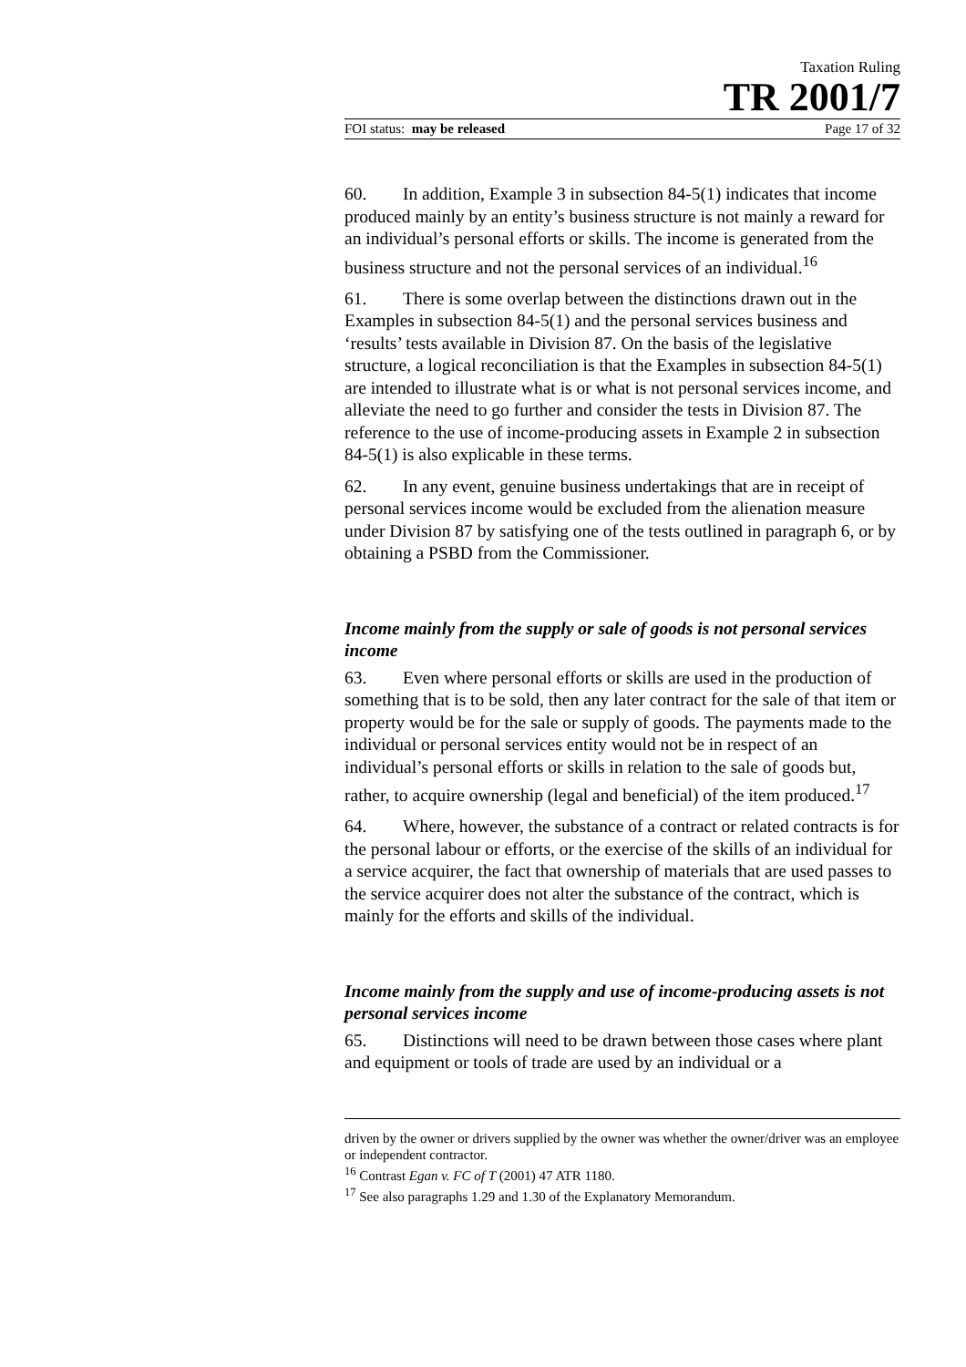Taxation Ruling
TR 2001/7
FOI status: may be released Page 17 of 32
60. In addition, Example 3 in subsection 84-5(1) indicates that income produced mainly by an entity’s business structure is not mainly a reward for an individual’s personal efforts or skills. The income is generated from the business structure and not the personal services of an individual.<sup>16</sup>
61. There is some overlap between the distinctions drawn out in the Examples in subsection 84-5(1) and the personal services business and ‘results’ tests available in Division 87. On the basis of the legislative structure, a logical reconciliation is that the Examples in subsection 84-5(1) are intended to illustrate what is or what is not personal services income, and alleviate the need to go further and consider the tests in Division 87. The reference to the use of income-producing assets in Example 2 in subsection 84-5(1) is also explicable in these terms.
62. In any event, genuine business undertakings that are in receipt of personal services income would be excluded from the alienation measure under Division 87 by satisfying one of the tests outlined in paragraph 6, or by obtaining a PSBD from the Commissioner.
Income mainly from the supply or sale of goods is not personal services income
63. Even where personal efforts or skills are used in the production of something that is to be sold, then any later contract for the sale of that item or property would be for the sale or supply of goods. The payments made to the individual or personal services entity would not be in respect of an individual’s personal efforts or skills in relation to the sale of goods but, rather, to acquire ownership (legal and beneficial) of the item produced.<sup>17</sup>
64. Where, however, the substance of a contract or related contracts is for the personal labour or efforts, or the exercise of the skills of an individual for a service acquirer, the fact that ownership of materials that are used passes to the service acquirer does not alter the substance of the contract, which is mainly for the efforts and skills of the individual.
Income mainly from the supply and use of income-producing assets is not personal services income
65. Distinctions will need to be drawn between those cases where plant and equipment or tools of trade are used by an individual or a
driven by the owner or drivers supplied by the owner was whether the owner/driver was an employee or independent contractor.
<sup>16</sup> Contrast Egan v. FC of T (2001) 47 ATR 1180.
<sup>17</sup> See also paragraphs 1.29 and 1.30 of the Explanatory Memorandum.